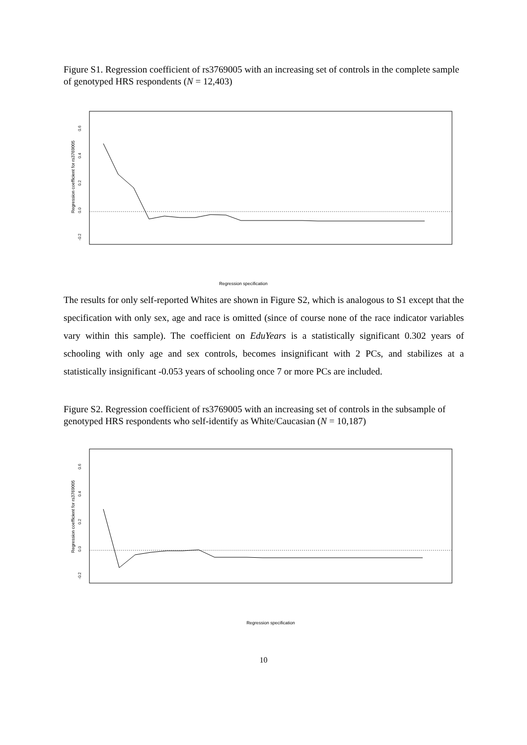Figure S1. Regression coefficient of rs3769005 with an increasing set of controls in the complete sample of genotyped HRS respondents (N = 12,403)
Regression coefficient for rs3769005
0.6
0.4
0.2
0.0
-0.2
Regression specification
The results for only self-reported Whites are shown in Figure S2, which is analogous to S1 except that the specification with only sex, age and race is omitted (since of course none of the race indicator variables vary within this sample). The coefficient on EduYears is a statistically significant 0.302 years of schooling with only age and sex controls, becomes insignificant with 2 PCs, and stabilizes at a statistically insignificant -0.053 years of schooling once 7 or more PCs are included.
Figure S2. Regression coefficient of rs3769005 with an increasing set of controls in the subsample of genotyped HRS respondents who self-identify as White/Caucasian (N = 10,187)
Regression coefficient for rs3769005
0.6
0.4
0.2
0.0
-0.2
Regression specification
10